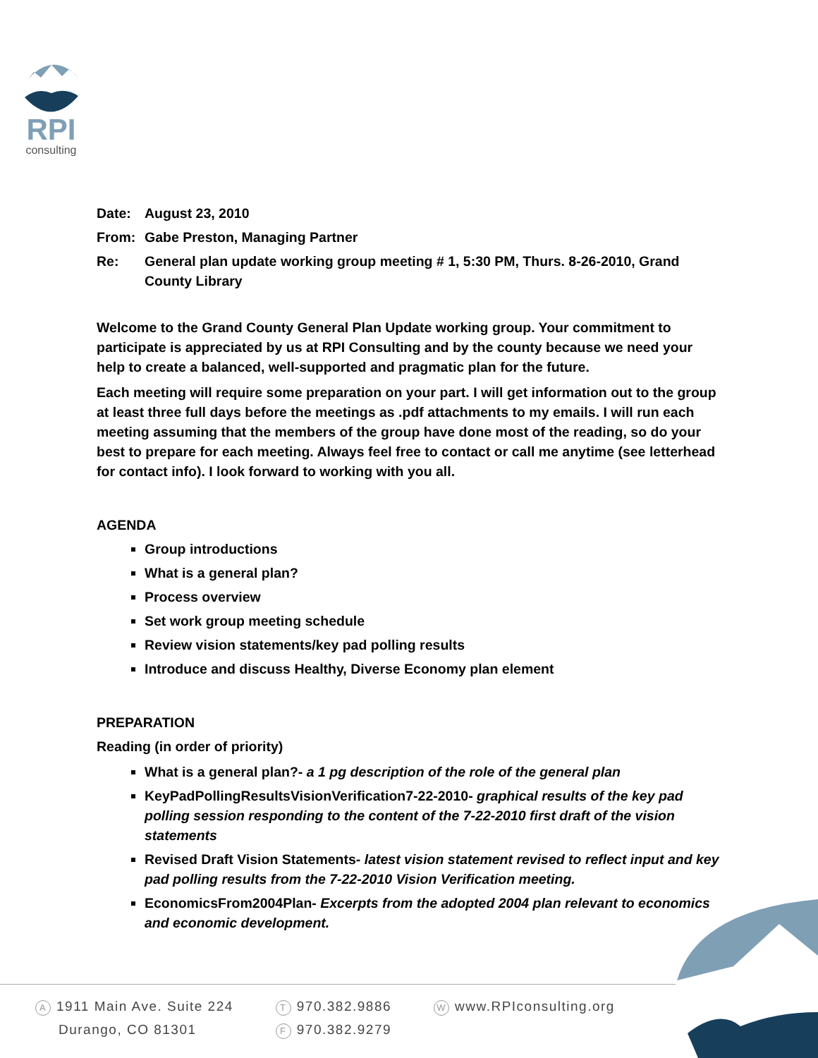RPI
consulting
Date: August 23, 2010
From: Gabe Preston, Managing Partner
Re: General plan update working group meeting # 1, 5:30 PM, Thurs. 8-26-2010, Grand County Library
Welcome to the Grand County General Plan Update working group. Your commitment to participate is appreciated by us at RPI Consulting and by the county because we need your help to create a balanced, well-supported and pragmatic plan for the future.
Each meeting will require some preparation on your part. I will get information out to the group at least three full days before the meetings as .pdf attachments to my emails. I will run each meeting assuming that the members of the group have done most of the reading, so do your best to prepare for each meeting. Always feel free to contact or call me anytime (see letterhead for contact info). I look forward to working with you all.
AGENDA
Group introductions
What is a general plan?
Process overview
Set work group meeting schedule
Review vision statements/key pad polling results
Introduce and discuss Healthy, Diverse Economy plan element
PREPARATION
Reading (in order of priority)
What is a general plan?- a 1 pg description of the role of the general plan
KeyPadPollingResultsVisionVerification7-22-2010- graphical results of the key pad polling session responding to the content of the 7-22-2010 first draft of the vision statements
Revised Draft Vision Statements- latest vision statement revised to reflect input and key pad polling results from the 7-22-2010 Vision Verification meeting.
EconomicsFrom2004Plan- Excerpts from the adopted 2004 plan relevant to economics and economic development.
A 1911 Main Ave. Suite 224
Durango, CO 81301
T 970.382.9886
F 970.382.9279
Wwww.RPIconsulting.org